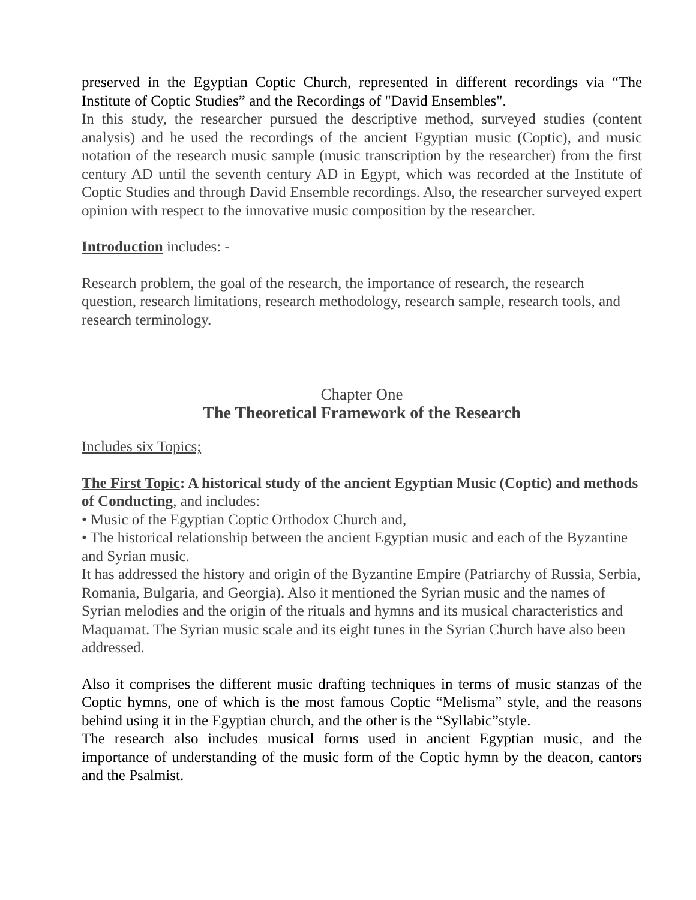preserved in the Egyptian Coptic Church, represented in different recordings via “The Institute of Coptic Studies” and the Recordings of "David Ensembles".
In this study, the researcher pursued the descriptive method, surveyed studies (content analysis) and he used the recordings of the ancient Egyptian music (Coptic), and music notation of the research music sample (music transcription by the researcher) from the first century AD until the seventh century AD in Egypt, which was recorded at the Institute of Coptic Studies and through David Ensemble recordings. Also, the researcher surveyed expert opinion with respect to the innovative music composition by the researcher.
Introduction includes: -
Research problem, the goal of the research, the importance of research, the research question, research limitations, research methodology, research sample, research tools, and research terminology.
Chapter One
The Theoretical Framework of the Research
Includes six Topics;
The First Topic: A historical study of the ancient Egyptian Music (Coptic) and methods of Conducting, and includes:
• Music of the Egyptian Coptic Orthodox Church and,
• The historical relationship between the ancient Egyptian music and each of the Byzantine and Syrian music.
It has addressed the history and origin of the Byzantine Empire (Patriarchy of Russia, Serbia, Romania, Bulgaria, and Georgia). Also it mentioned the Syrian music and the names of Syrian melodies and the origin of the rituals and hymns and its musical characteristics and Maquamat. The Syrian music scale and its eight tunes in the Syrian Church have also been addressed.
Also it comprises the different music drafting techniques in terms of music stanzas of the Coptic hymns, one of which is the most famous Coptic “Melisma” style, and the reasons behind using it in the Egyptian church, and the other is the “Syllabic”style.
The research also includes musical forms used in ancient Egyptian music, and the importance of understanding of the music form of the Coptic hymn by the deacon, cantors and the Psalmist.